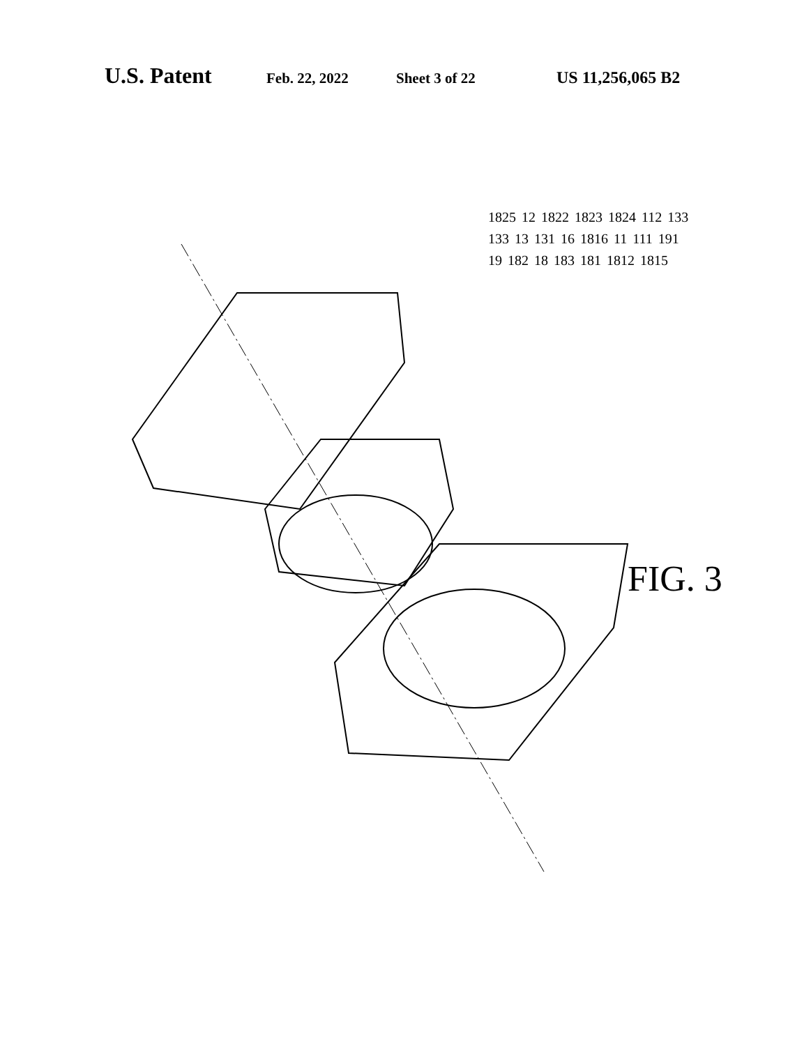U.S. Patent
Feb. 22, 2022 Sheet 3 of 22 US 11,256,065 B2
1825 12 1822 1823 1824 112 133 133 13 131 16 1816 11 111 191 19 182 18 183 181 1812 1815
FIG. 3